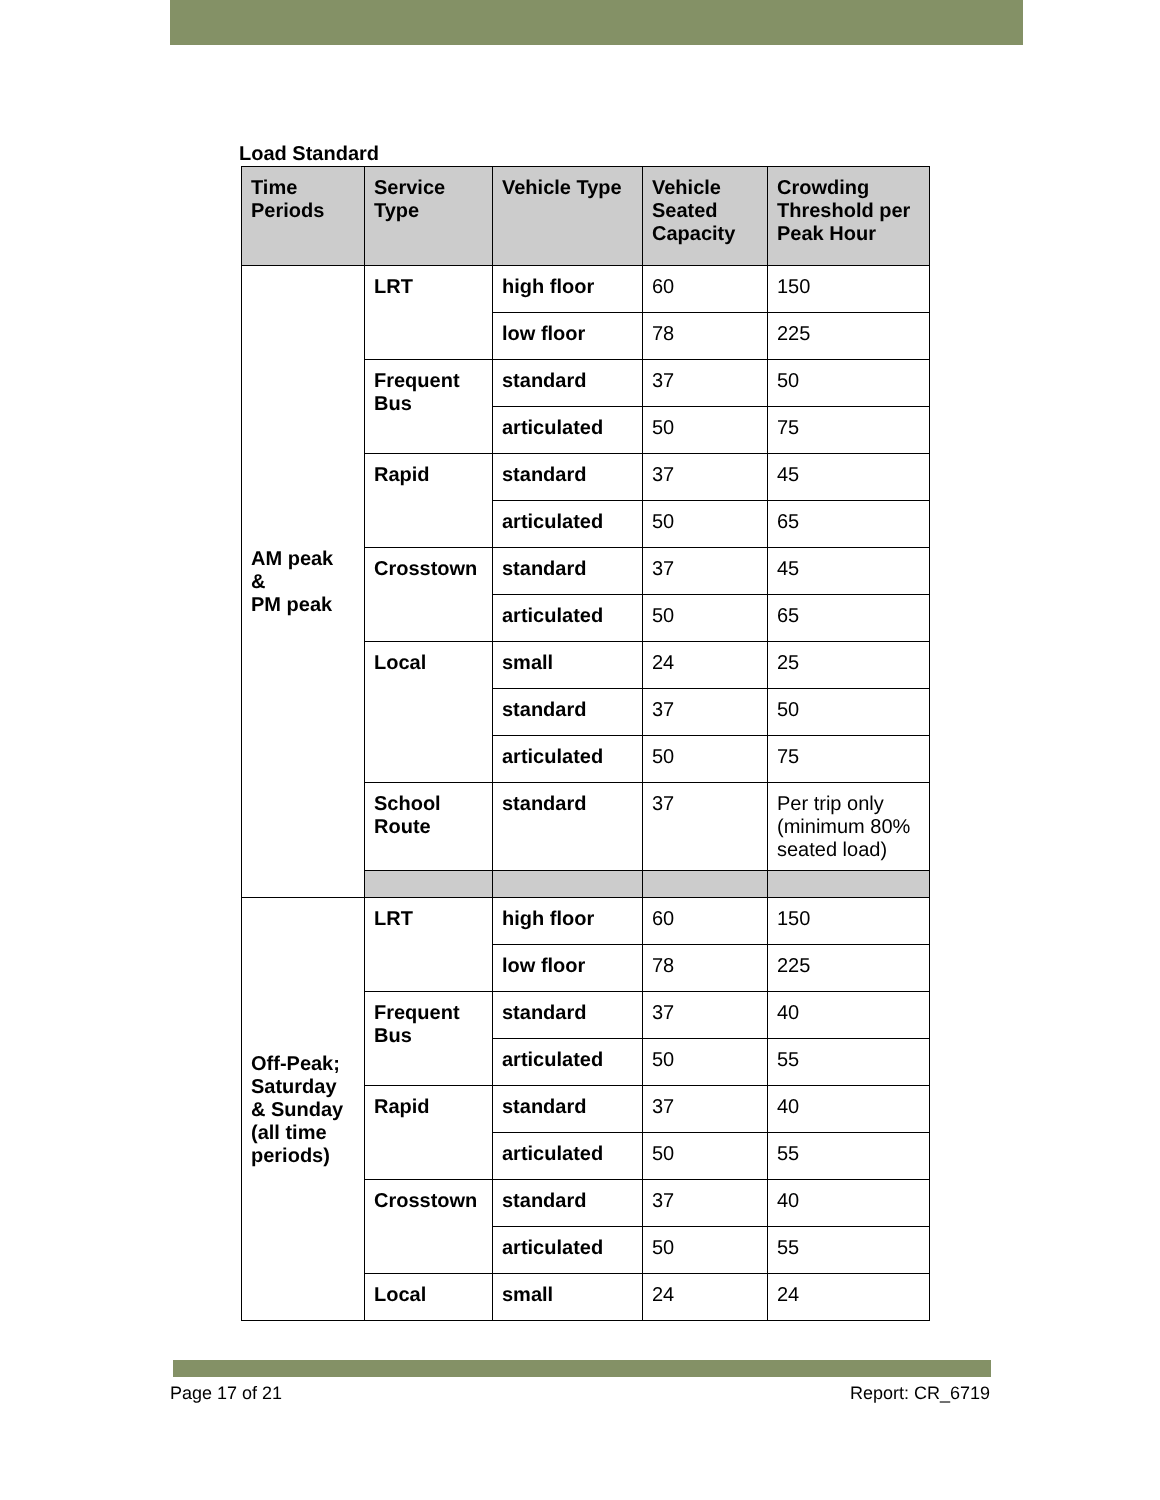Load Standard
| Time Periods | Service Type | Vehicle Type | Vehicle Seated Capacity | Crowding Threshold per Peak Hour |
| --- | --- | --- | --- | --- |
| AM peak & PM peak | LRT | high floor | 60 | 150 |
| | | low floor | 78 | 225 |
| | Frequent Bus | standard | 37 | 50 |
| | | articulated | 50 | 75 |
| | Rapid | standard | 37 | 45 |
| | | articulated | 50 | 65 |
| | Crosstown | standard | 37 | 45 |
| | | articulated | 50 | 65 |
| | Local | small | 24 | 25 |
| | | standard | 37 | 50 |
| | | articulated | 50 | 75 |
| | School Route | standard | 37 | Per trip only (minimum 80% seated load) |
| Off-Peak; Saturday & Sunday (all time periods) | LRT | high floor | 60 | 150 |
| | | low floor | 78 | 225 |
| | Frequent Bus | standard | 37 | 40 |
| | | articulated | 50 | 55 |
| | Rapid | standard | 37 | 40 |
| | | articulated | 50 | 55 |
| | Crosstown | standard | 37 | 40 |
| | | articulated | 50 | 55 |
| | Local | small | 24 | 24 |
Page 17 of 21 Report: CR_6719